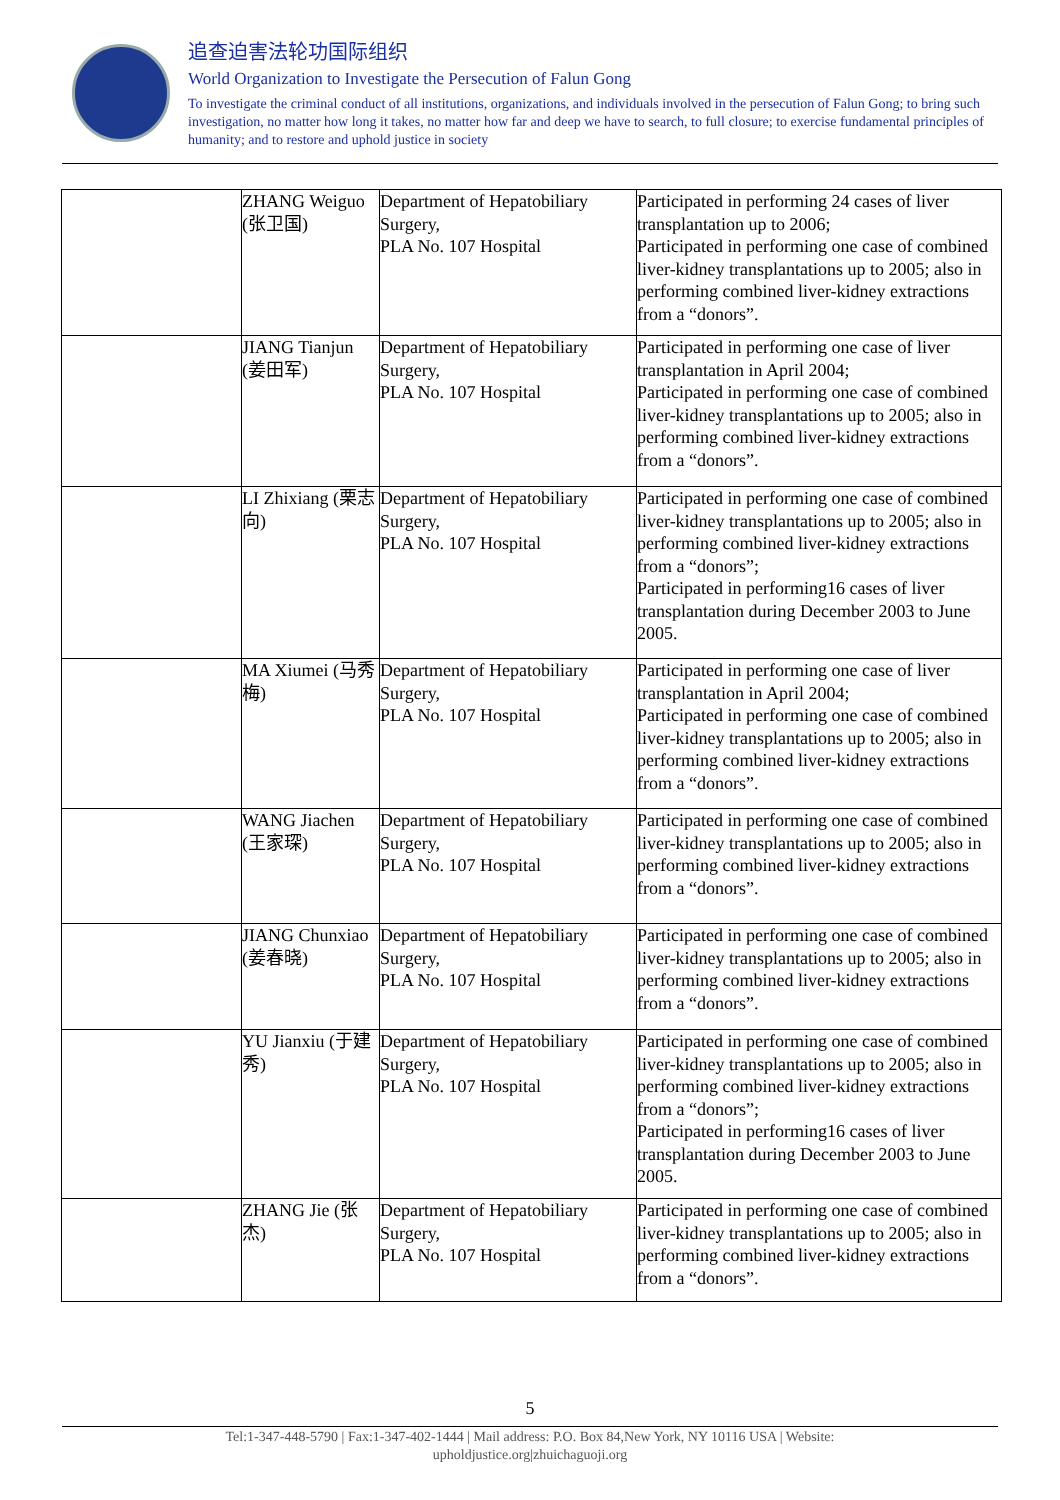追查迫害法轮功国际组织
World Organization to Investigate the Persecution of Falun Gong
To investigate the criminal conduct of all institutions, organizations, and individuals involved in the persecution of Falun Gong; to bring such investigation, no matter how long it takes, no matter how far and deep we have to search, to full closure; to exercise fundamental principles of humanity; and to restore and uphold justice in society
| | ZHANG Weiguo (张卫国) | Department of Hepatobiliary Surgery, PLA No. 107 Hospital | Participated in performing 24 cases of liver transplantation up to 2006; Participated in performing one case of combined liver-kidney transplantations up to 2005; also in performing combined liver-kidney extractions from a “donors”. |
| | JIANG Tianjun (姜田军) | Department of Hepatobiliary Surgery, PLA No. 107 Hospital | Participated in performing one case of liver transplantation in April 2004; Participated in performing one case of combined liver-kidney transplantations up to 2005; also in performing combined liver-kidney extractions from a “donors”. |
| | LI Zhixiang (栗志向) | Department of Hepatobiliary Surgery, PLA No. 107 Hospital | Participated in performing one case of combined liver-kidney transplantations up to 2005; also in performing combined liver-kidney extractions from a “donors”; Participated in performing16 cases of liver transplantation during December 2003 to June 2005. |
| | MA Xiumei (马秀梅) | Department of Hepatobiliary Surgery, PLA No. 107 Hospital | Participated in performing one case of liver transplantation in April 2004; Participated in performing one case of combined liver-kidney transplantations up to 2005; also in performing combined liver-kidney extractions from a “donors”. |
| | WANG Jiachen (王家琛) | Department of Hepatobiliary Surgery, PLA No. 107 Hospital | Participated in performing one case of combined liver-kidney transplantations up to 2005; also in performing combined liver-kidney extractions from a “donors”. |
| | JIANG Chunxiao (姜春晓) | Department of Hepatobiliary Surgery, PLA No. 107 Hospital | Participated in performing one case of combined liver-kidney transplantations up to 2005; also in performing combined liver-kidney extractions from a “donors”. |
| | YU Jianxiu (于建秀) | Department of Hepatobiliary Surgery, PLA No. 107 Hospital | Participated in performing one case of combined liver-kidney transplantations up to 2005; also in performing combined liver-kidney extractions from a “donors”; Participated in performing16 cases of liver transplantation during December 2003 to June 2005. |
| | ZHANG Jie (张杰) | Department of Hepatobiliary Surgery, PLA No. 107 Hospital | Participated in performing one case of combined liver-kidney transplantations up to 2005; also in performing combined liver-kidney extractions from a “donors”. |
5
Tel:1-347-448-5790 | Fax:1-347-402-1444 | Mail address: P.O. Box 84,New York, NY 10116 USA | Website:
upholdjustice.org|zhuichaguoji.org